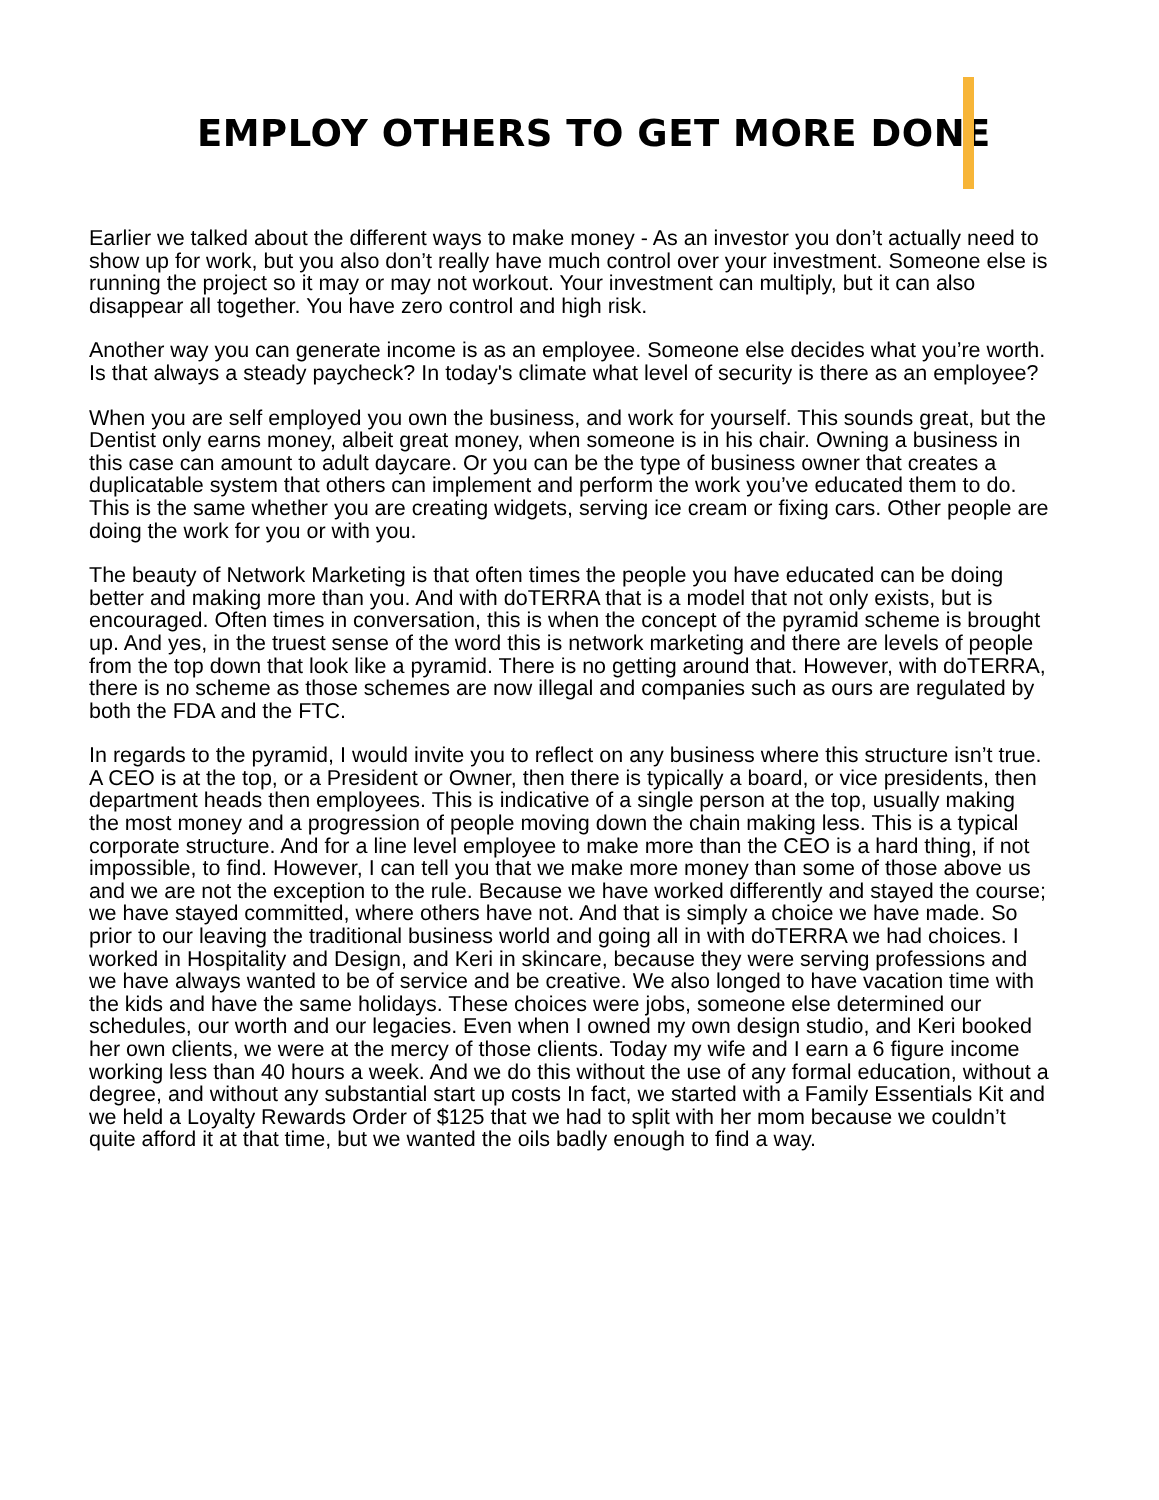EMPLOY OTHERS TO GET MORE DONE
Earlier we talked about the different ways to make money - As an investor you don’t actually need to show up for work, but you also don’t really have much control over your investment. Someone else is running the project so it may or may not workout. Your investment can multiply, but it can also disappear all together. You have zero control and high risk.
Another way you can generate income is as an employee. Someone else decides what you’re worth. Is that always a steady paycheck? In today's climate what level of security is there as an employee?
When you are self employed you own the business, and work for yourself. This sounds great, but the Dentist only earns money, albeit great money, when someone is in his chair. Owning a business in this case can amount to adult daycare. Or you can be the type of business owner that creates a duplicatable system that others can implement and perform the work you’ve educated them to do. This is the same whether you are creating widgets, serving ice cream or fixing cars. Other people are doing the work for you or with you.
The beauty of Network Marketing is that often times the people you have educated can be doing better and making more than you. And with doTERRA that is a model that not only exists, but is encouraged. Often times in conversation, this is when the concept of the pyramid scheme is brought up. And yes, in the truest sense of the word this is network marketing and there are levels of people from the top down that look like a pyramid. There is no getting around that. However, with doTERRA, there is no scheme as those schemes are now illegal and companies such as ours are regulated by both the FDA and the FTC.
In regards to the pyramid, I would invite you to reflect on any business where this structure isn’t true. A CEO is at the top, or a President or Owner, then there is typically a board, or vice presidents, then department heads then employees. This is indicative of a single person at the top, usually making the most money and a progression of people moving down the chain making less. This is a typical corporate structure. And for a line level employee to make more than the CEO is a hard thing, if not impossible, to find. However, I can tell you that we make more money than some of those above us and we are not the exception to the rule. Because we have worked differently and stayed the course; we have stayed committed, where others have not. And that is simply a choice we have made. So prior to our leaving the traditional business world and going all in with doTERRA we had choices. I worked in Hospitality and Design, and Keri in skincare, because they were serving professions and we have always wanted to be of service and be creative. We also longed to have vacation time with the kids and have the same holidays. These choices were jobs, someone else determined our schedules, our worth and our legacies. Even when I owned my own design studio, and Keri booked her own clients, we were at the mercy of those clients. Today my wife and I earn a 6 figure income working less than 40 hours a week. And we do this without the use of any formal education, without a degree, and without any substantial start up costs In fact, we started with a Family Essentials Kit and we held a Loyalty Rewards Order of $125 that we had to split with her mom because we couldn’t quite afford it at that time, but we wanted the oils badly enough to find a way.